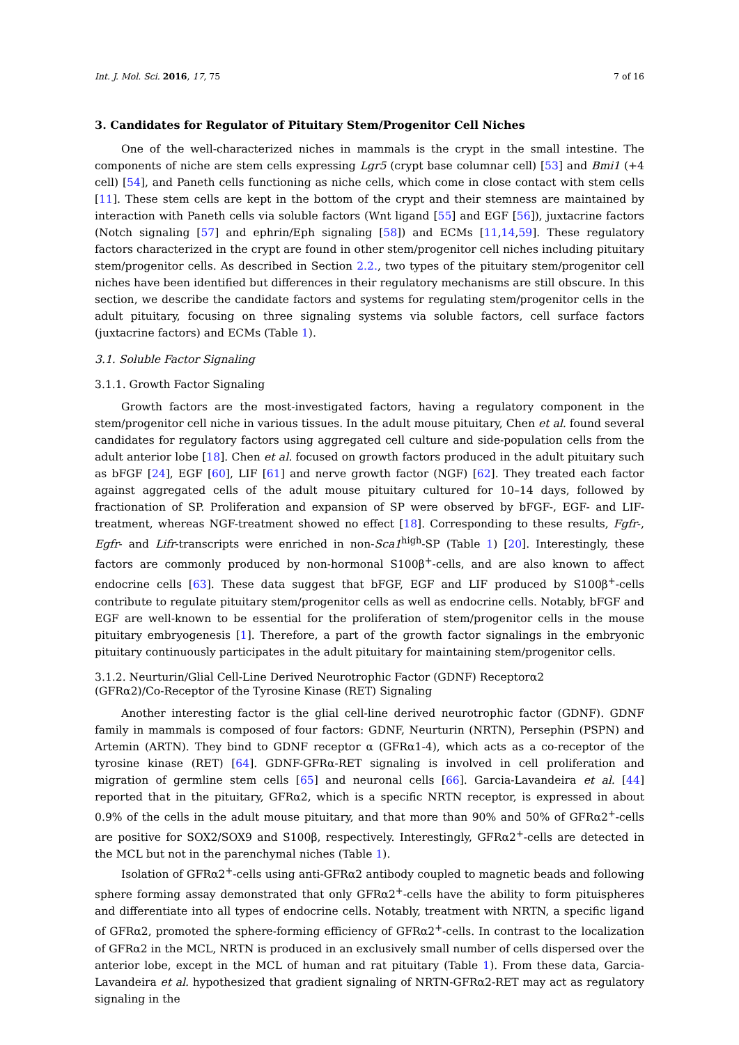Int. J. Mol. Sci. 2016, 17, 75 7 of 16
3. Candidates for Regulator of Pituitary Stem/Progenitor Cell Niches
One of the well-characterized niches in mammals is the crypt in the small intestine. The components of niche are stem cells expressing Lgr5 (crypt base columnar cell) [53] and Bmi1 (+4 cell) [54], and Paneth cells functioning as niche cells, which come in close contact with stem cells [11]. These stem cells are kept in the bottom of the crypt and their stemness are maintained by interaction with Paneth cells via soluble factors (Wnt ligand [55] and EGF [56]), juxtacrine factors (Notch signaling [57] and ephrin/Eph signaling [58]) and ECMs [11,14,59]. These regulatory factors characterized in the crypt are found in other stem/progenitor cell niches including pituitary stem/progenitor cells. As described in Section 2.2., two types of the pituitary stem/progenitor cell niches have been identified but differences in their regulatory mechanisms are still obscure. In this section, we describe the candidate factors and systems for regulating stem/progenitor cells in the adult pituitary, focusing on three signaling systems via soluble factors, cell surface factors (juxtacrine factors) and ECMs (Table 1).
3.1. Soluble Factor Signaling
3.1.1. Growth Factor Signaling
Growth factors are the most-investigated factors, having a regulatory component in the stem/progenitor cell niche in various tissues. In the adult mouse pituitary, Chen et al. found several candidates for regulatory factors using aggregated cell culture and side-population cells from the adult anterior lobe [18]. Chen et al. focused on growth factors produced in the adult pituitary such as bFGF [24], EGF [60], LIF [61] and nerve growth factor (NGF) [62]. They treated each factor against aggregated cells of the adult mouse pituitary cultured for 10–14 days, followed by fractionation of SP. Proliferation and expansion of SP were observed by bFGF-, EGF- and LIF-treatment, whereas NGF-treatment showed no effect [18]. Corresponding to these results, Fgfr-, Egfr- and Lifr-transcripts were enriched in non-Sca1<sup>high</sup>-SP (Table 1) [20]. Interestingly, these factors are commonly produced by non-hormonal S100β<sup>+</sup>-cells, and are also known to affect endocrine cells [63]. These data suggest that bFGF, EGF and LIF produced by S100β<sup>+</sup>-cells contribute to regulate pituitary stem/progenitor cells as well as endocrine cells. Notably, bFGF and EGF are well-known to be essential for the proliferation of stem/progenitor cells in the mouse pituitary embryogenesis [1]. Therefore, a part of the growth factor signalings in the embryonic pituitary continuously participates in the adult pituitary for maintaining stem/progenitor cells.
3.1.2. Neurturin/Glial Cell-Line Derived Neurotrophic Factor (GDNF) Receptorα2
(GFRα2)/Co-Receptor of the Tyrosine Kinase (RET) Signaling
Another interesting factor is the glial cell-line derived neurotrophic factor (GDNF). GDNF family in mammals is composed of four factors: GDNF, Neurturin (NRTN), Persephin (PSPN) and Artemin (ARTN). They bind to GDNF receptor α (GFRα1-4), which acts as a co-receptor of the tyrosine kinase (RET) [64]. GDNF-GFRα-RET signaling is involved in cell proliferation and migration of germline stem cells [65] and neuronal cells [66]. Garcia-Lavandeira et al. [44] reported that in the pituitary, GFRα2, which is a specific NRTN receptor, is expressed in about 0.9% of the cells in the adult mouse pituitary, and that more than 90% and 50% of GFRα2<sup>+</sup>-cells are positive for SOX2/SOX9 and S100β, respectively. Interestingly, GFRα2<sup>+</sup>-cells are detected in the MCL but not in the parenchymal niches (Table 1).
Isolation of GFRα2<sup>+</sup>-cells using anti-GFRα2 antibody coupled to magnetic beads and following sphere forming assay demonstrated that only GFRα2<sup>+</sup>-cells have the ability to form pituispheres and differentiate into all types of endocrine cells. Notably, treatment with NRTN, a specific ligand of GFRα2, promoted the sphere-forming efficiency of GFRα2<sup>+</sup>-cells. In contrast to the localization of GFRα2 in the MCL, NRTN is produced in an exclusively small number of cells dispersed over the anterior lobe, except in the MCL of human and rat pituitary (Table 1). From these data, Garcia-Lavandeira et al. hypothesized that gradient signaling of NRTN-GFRα2-RET may act as regulatory signaling in the